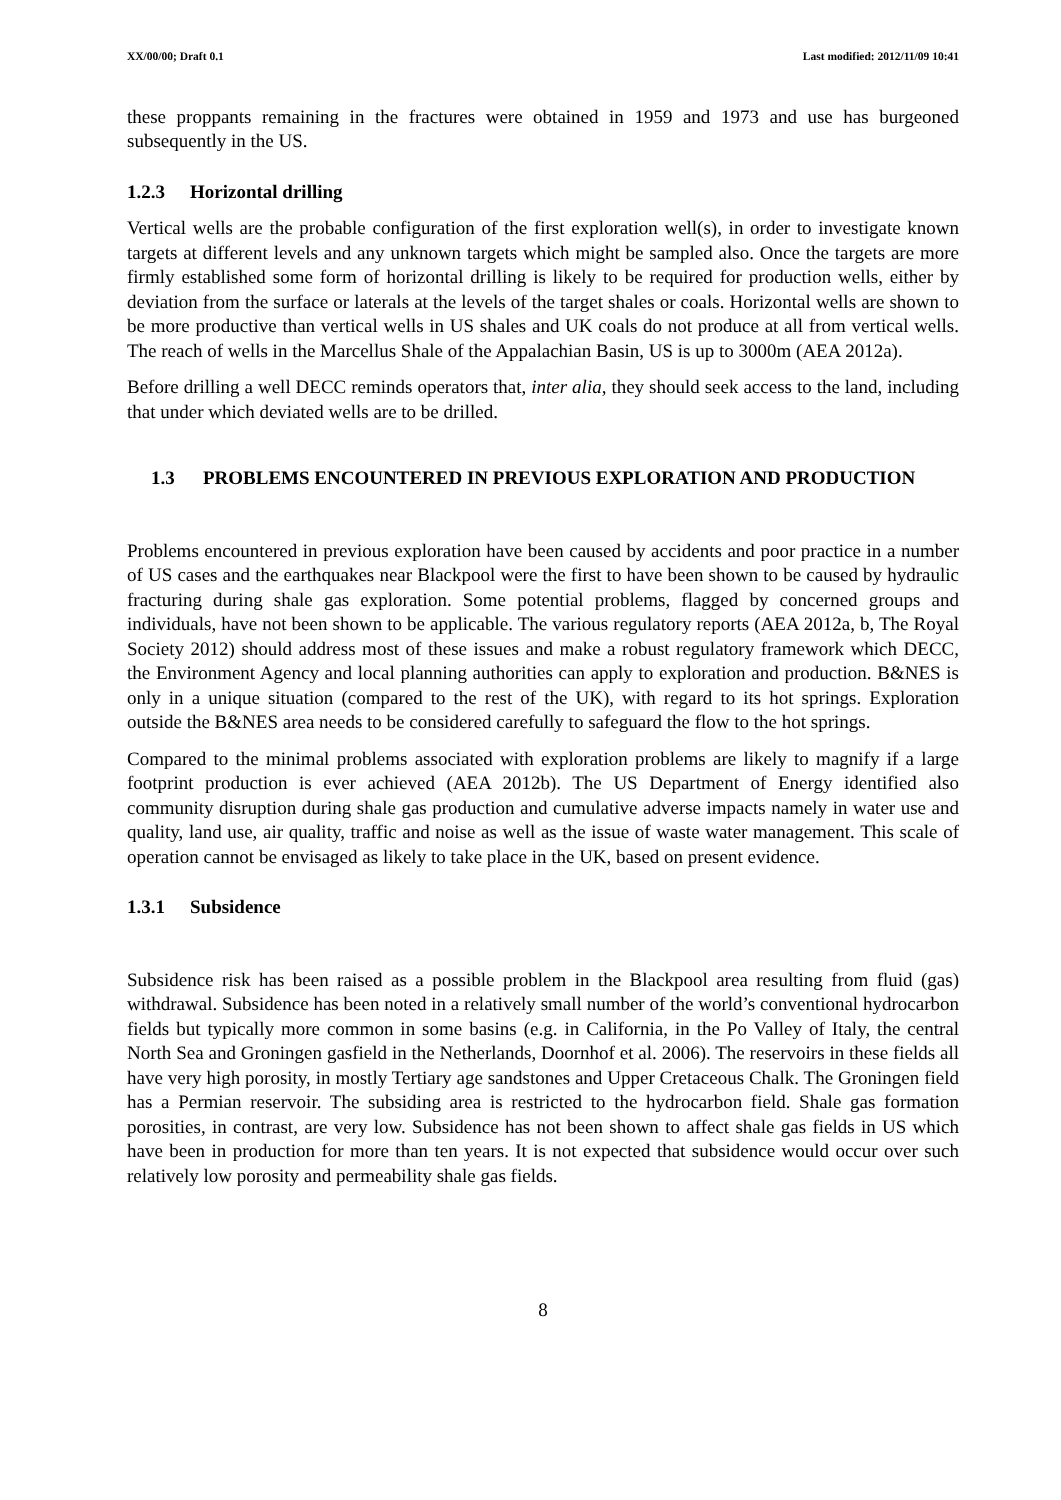XX/00/00; Draft 0.1 Last modified: 2012/11/09 10:41
these proppants remaining in the fractures were obtained in 1959 and 1973 and use has burgeoned subsequently in the US.
1.2.3 Horizontal drilling
Vertical wells are the probable configuration of the first exploration well(s), in order to investigate known targets at different levels and any unknown targets which might be sampled also. Once the targets are more firmly established some form of horizontal drilling is likely to be required for production wells, either by deviation from the surface or laterals at the levels of the target shales or coals. Horizontal wells are shown to be more productive than vertical wells in US shales and UK coals do not produce at all from vertical wells. The reach of wells in the Marcellus Shale of the Appalachian Basin, US is up to 3000m (AEA 2012a).
Before drilling a well DECC reminds operators that, inter alia, they should seek access to the land, including that under which deviated wells are to be drilled.
1.3 PROBLEMS ENCOUNTERED IN PREVIOUS EXPLORATION AND PRODUCTION
Problems encountered in previous exploration have been caused by accidents and poor practice in a number of US cases and the earthquakes near Blackpool were the first to have been shown to be caused by hydraulic fracturing during shale gas exploration. Some potential problems, flagged by concerned groups and individuals, have not been shown to be applicable. The various regulatory reports (AEA 2012a, b, The Royal Society 2012) should address most of these issues and make a robust regulatory framework which DECC, the Environment Agency and local planning authorities can apply to exploration and production. B&NES is only in a unique situation (compared to the rest of the UK), with regard to its hot springs. Exploration outside the B&NES area needs to be considered carefully to safeguard the flow to the hot springs.
Compared to the minimal problems associated with exploration problems are likely to magnify if a large footprint production is ever achieved (AEA 2012b). The US Department of Energy identified also community disruption during shale gas production and cumulative adverse impacts namely in water use and quality, land use, air quality, traffic and noise as well as the issue of waste water management. This scale of operation cannot be envisaged as likely to take place in the UK, based on present evidence.
1.3.1 Subsidence
Subsidence risk has been raised as a possible problem in the Blackpool area resulting from fluid (gas) withdrawal. Subsidence has been noted in a relatively small number of the world’s conventional hydrocarbon fields but typically more common in some basins (e.g. in California, in the Po Valley of Italy, the central North Sea and Groningen gasfield in the Netherlands, Doornhof et al. 2006). The reservoirs in these fields all have very high porosity, in mostly Tertiary age sandstones and Upper Cretaceous Chalk. The Groningen field has a Permian reservoir. The subsiding area is restricted to the hydrocarbon field. Shale gas formation porosities, in contrast, are very low. Subsidence has not been shown to affect shale gas fields in US which have been in production for more than ten years. It is not expected that subsidence would occur over such relatively low porosity and permeability shale gas fields.
8